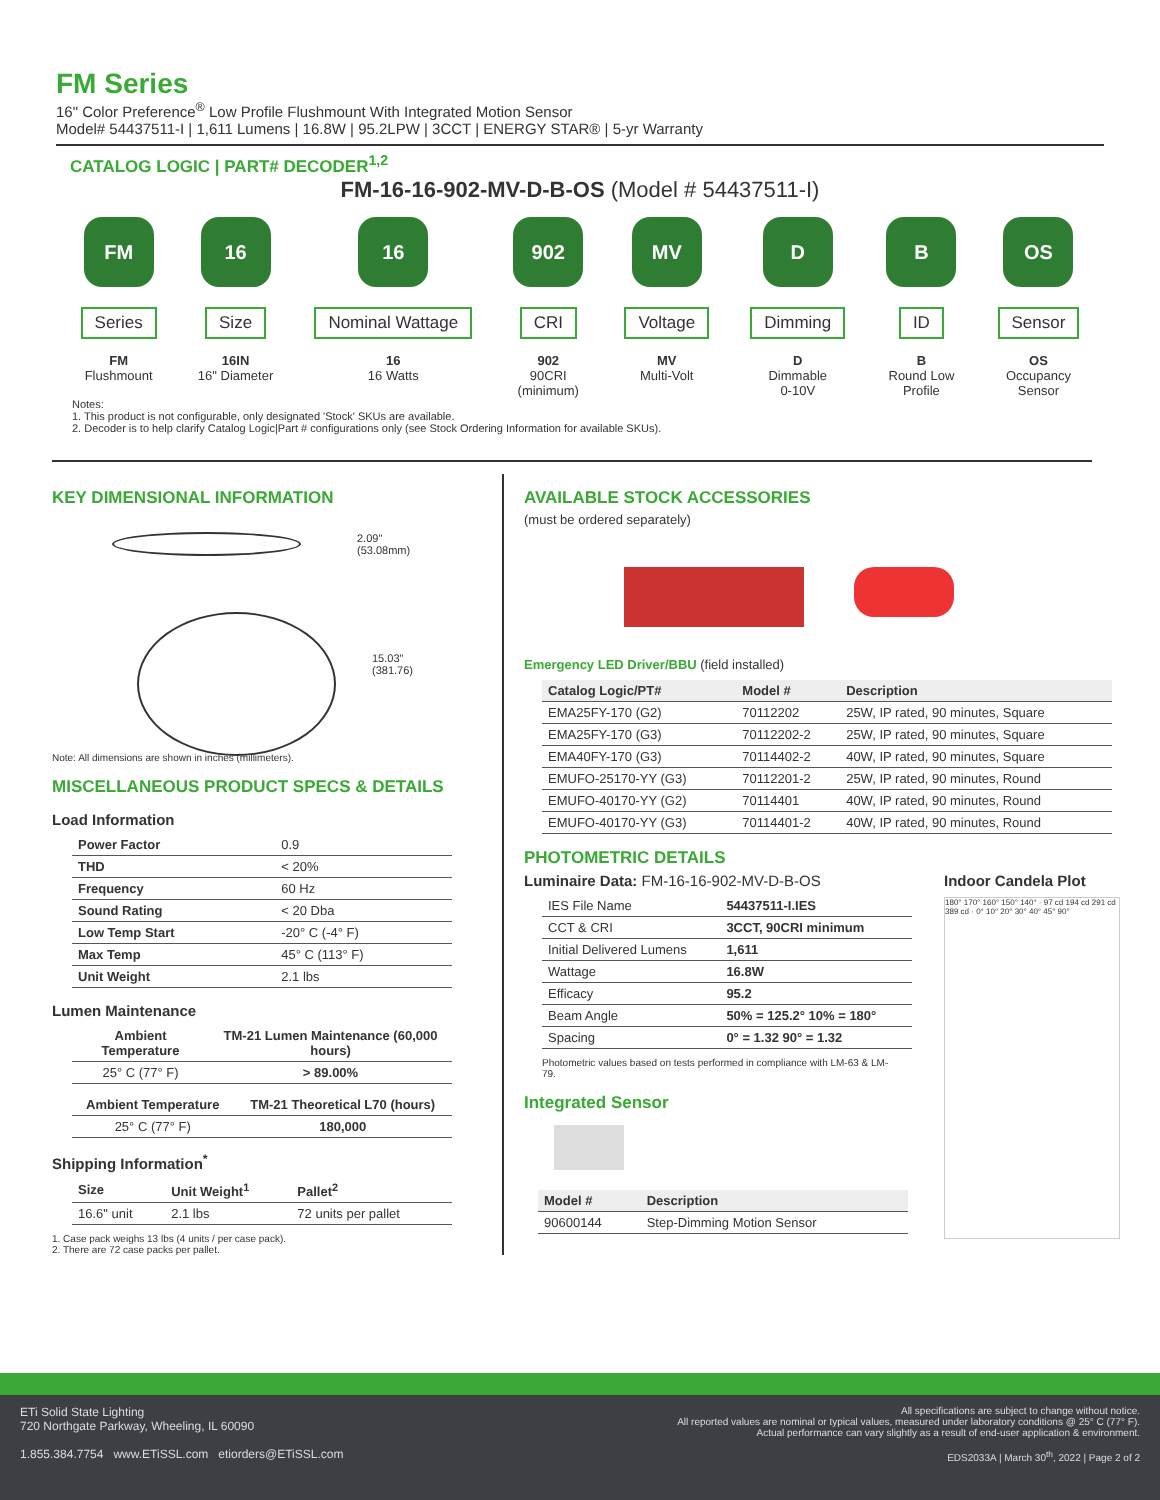FM Series
16" Color Preference<sup>®</sup> Low Profile Flushmount With Integrated Motion Sensor
Model# 54437511-I | 1,611 Lumens | 16.8W | 95.2LPW | 3CCT | ENERGY STAR® | 5-yr Warranty
CATALOG LOGIC | PART# DECODER<sup>1,2</sup>
FM-16-16-902-MV-D-B-OS (Model # 54437511-I)
FM
Series
FM
Flushmount
16
Size
16IN
16" Diameter
16
Nominal Wattage
16
16 Watts
902
CRI
902
90CRI
(minimum)
MV
Voltage
MV
Multi-Volt
D
Dimming
D
Dimmable
0-10V
B
ID
B
Round Low
Profile
OS
Sensor
OS
Occupancy
Sensor
Notes:
1. This product is not configurable, only designated 'Stock' SKUs are available.
2. Decoder is to help clarify Catalog Logic|Part # configurations only (see Stock Ordering Information for available SKUs).
KEY DIMENSIONAL INFORMATION
2.09"
(53.08mm)
15.03"
(381.76)
Note: All dimensions are shown in inches (millimeters).
MISCELLANEOUS PRODUCT SPECS & DETAILS
Load Information
| Power Factor | 0.9 |
| THD | < 20% |
| Frequency | 60 Hz |
| Sound Rating | < 20 Dba |
| Low Temp Start | -20° C (-4° F) |
| Max Temp | 45° C (113° F) |
| Unit Weight | 2.1 lbs |
Lumen Maintenance
| Ambient Temperature | TM-21 Lumen Maintenance (60,000 hours) |
| --- | --- |
| 25° C (77° F) | > 89.00% |
| Ambient Temperature | TM-21 Theoretical L70 (hours) |
| --- | --- |
| 25° C (77° F) | 180,000 |
Shipping Information<sup>*</sup>
| Size | Unit Weight<sup>1</sup> | Pallet<sup>2</sup> |
| --- | --- | --- |
| 16.6" unit | 2.1 lbs | 72 units per pallet |
1. Case pack weighs 13 lbs (4 units / per case pack).
2. There are 72 case packs per pallet.
AVAILABLE STOCK ACCESSORIES
(must be ordered separately)
Emergency LED Driver/BBU (field installed)
| Catalog Logic/PT# | Model # | Description |
| --- | --- | --- |
| EMA25FY-170 (G2) | 70112202 | 25W, IP rated, 90 minutes, Square |
| EMA25FY-170 (G3) | 70112202-2 | 25W, IP rated, 90 minutes, Square |
| EMA40FY-170 (G3) | 70114402-2 | 40W, IP rated, 90 minutes, Square |
| EMUFO-25170-YY (G3) | 70112201-2 | 25W, IP rated, 90 minutes, Round |
| EMUFO-40170-YY (G2) | 70114401 | 40W, IP rated, 90 minutes, Round |
| EMUFO-40170-YY (G3) | 70114401-2 | 40W, IP rated, 90 minutes, Round |
PHOTOMETRIC DETAILS
Luminaire Data: FM-16-16-902-MV-D-B-OS
| IES File Name | 54437511-I.IES |
| CCT & CRI | 3CCT, 90CRI minimum |
| Initial Delivered Lumens | 1,611 |
| Wattage | 16.8W |
| Efficacy | 95.2 |
| Beam Angle | 50% = 125.2° 10% = 180° |
| Spacing | 0° = 1.32 90° = 1.32 |
Photometric values based on tests performed in compliance with LM-63 & LM-79.
Integrated Sensor
| Model # | Description |
| --- | --- |
| 90600144 | Step-Dimming Motion Sensor |
Indoor Candela Plot
180° 170° 160° 150° 140° · 97 cd 194 cd 291 cd 389 cd · 0° 10° 20° 30° 40° 45° 90°
ETi Solid State Lighting
720 Northgate Parkway, Wheeling, IL 60090
1.855.384.7754 www.ETiSSL.com etiorders@ETiSSL.com
All specifications are subject to change without notice.
All reported values are nominal or typical values, measured under laboratory conditions @ 25° C (77° F).
Actual performance can vary slightly as a result of end-user application & environment.
EDS2033A | March 30<sup>th</sup>, 2022 | Page 2 of 2